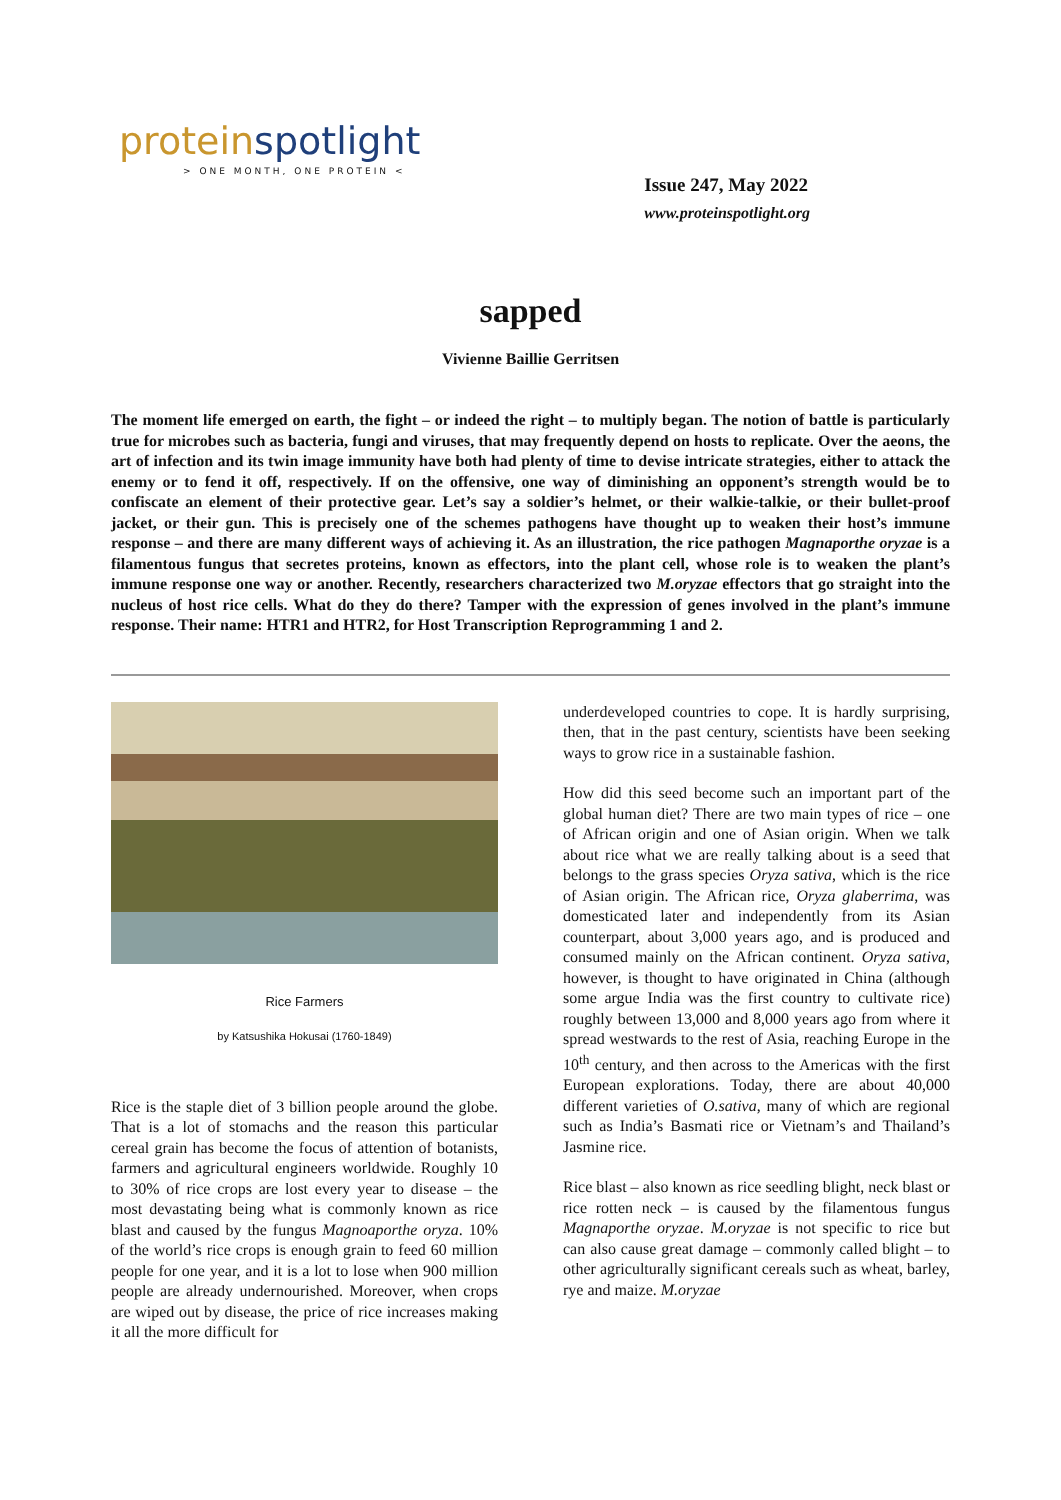proteinspotlight
> ONE MONTH, ONE PROTEIN <
Issue 247, May 2022
www.proteinspotlight.org
sapped
Vivienne Baillie Gerritsen
The moment life emerged on earth, the fight – or indeed the right – to multiply began. The notion of battle is particularly true for microbes such as bacteria, fungi and viruses, that may frequently depend on hosts to replicate. Over the aeons, the art of infection and its twin image immunity have both had plenty of time to devise intricate strategies, either to attack the enemy or to fend it off, respectively. If on the offensive, one way of diminishing an opponent’s strength would be to confiscate an element of their protective gear. Let’s say a soldier’s helmet, or their walkie-talkie, or their bullet-proof jacket, or their gun. This is precisely one of the schemes pathogens have thought up to weaken their host’s immune response – and there are many different ways of achieving it. As an illustration, the rice pathogen Magnaporthe oryzae is a filamentous fungus that secretes proteins, known as effectors, into the plant cell, whose role is to weaken the plant’s immune response one way or another. Recently, researchers characterized two M.oryzae effectors that go straight into the nucleus of host rice cells. What do they do there? Tamper with the expression of genes involved in the plant’s immune response. Their name: HTR1 and HTR2, for Host Transcription Reprogramming 1 and 2.
Rice Farmers
by Katsushika Hokusai (1760-1849)
Rice is the staple diet of 3 billion people around the globe. That is a lot of stomachs and the reason this particular cereal grain has become the focus of attention of botanists, farmers and agricultural engineers worldwide. Roughly 10 to 30% of rice crops are lost every year to disease – the most devastating being what is commonly known as rice blast and caused by the fungus Magnoaporthe oryza. 10% of the world’s rice crops is enough grain to feed 60 million people for one year, and it is a lot to lose when 900 million people are already undernourished. Moreover, when crops are wiped out by disease, the price of rice increases making it all the more difficult for
underdeveloped countries to cope. It is hardly surprising, then, that in the past century, scientists have been seeking ways to grow rice in a sustainable fashion.
How did this seed become such an important part of the global human diet? There are two main types of rice – one of African origin and one of Asian origin. When we talk about rice what we are really talking about is a seed that belongs to the grass species Oryza sativa, which is the rice of Asian origin. The African rice, Oryza glaberrima, was domesticated later and independently from its Asian counterpart, about 3,000 years ago, and is produced and consumed mainly on the African continent. Oryza sativa, however, is thought to have originated in China (although some argue India was the first country to cultivate rice) roughly between 13,000 and 8,000 years ago from where it spread westwards to the rest of Asia, reaching Europe in the 10<sup>th</sup> century, and then across to the Americas with the first European explorations. Today, there are about 40,000 different varieties of O.sativa, many of which are regional such as India’s Basmati rice or Vietnam’s and Thailand’s Jasmine rice.
Rice blast – also known as rice seedling blight, neck blast or rice rotten neck – is caused by the filamentous fungus Magnaporthe oryzae. M.oryzae is not specific to rice but can also cause great damage – commonly called blight – to other agriculturally significant cereals such as wheat, barley, rye and maize. M.oryzae